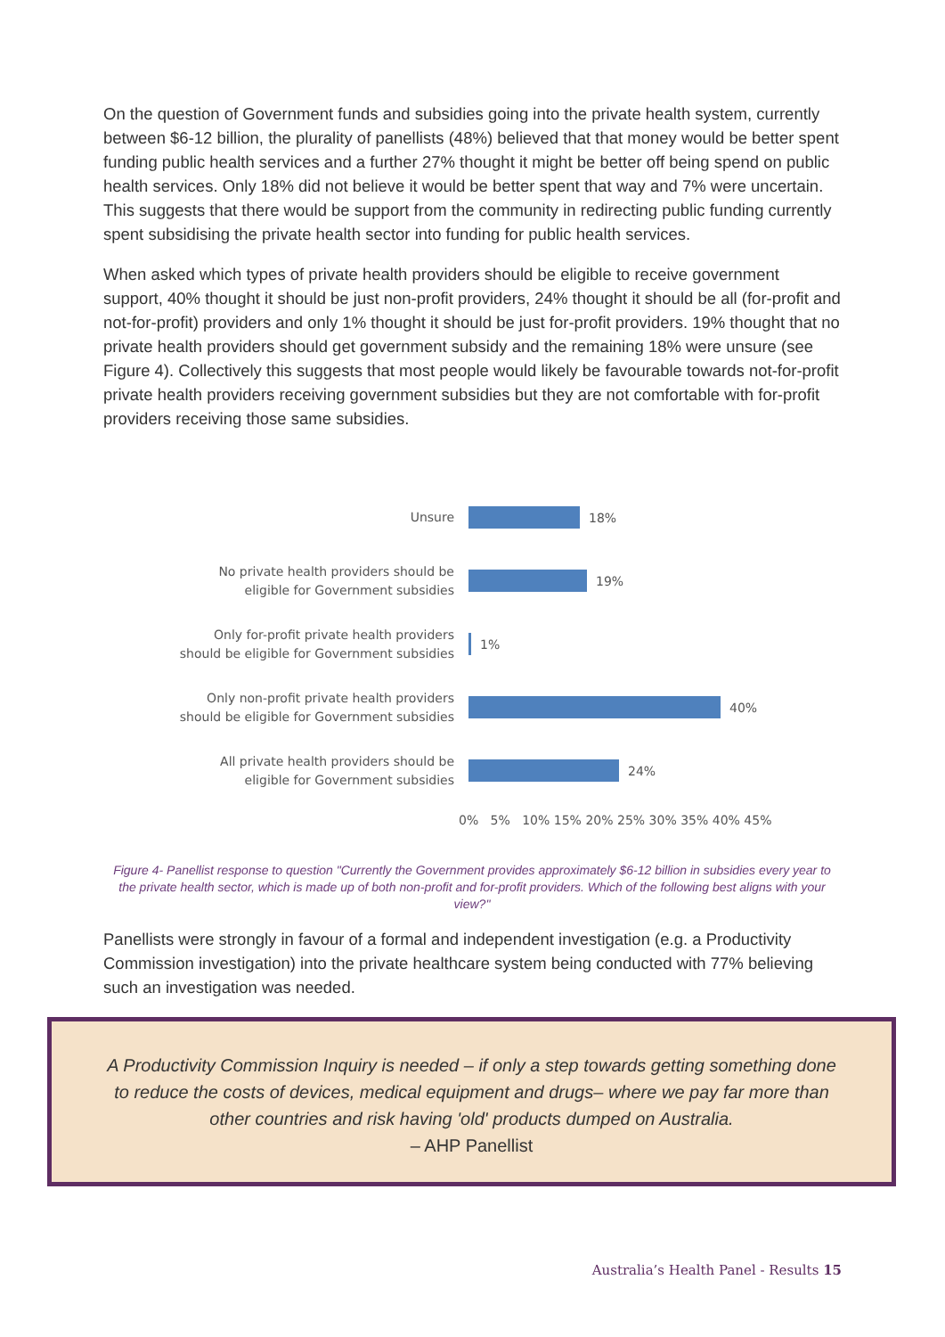On the question of Government funds and subsidies going into the private health system, currently between $6-12 billion, the plurality of panellists (48%) believed that that money would be better spent funding public health services and a further 27% thought it might be better off being spend on public health services. Only 18% did not believe it would be better spent that way and 7% were uncertain. This suggests that there would be support from the community in redirecting public funding currently spent subsidising the private health sector into funding for public health services.
When asked which types of private health providers should be eligible to receive government support, 40% thought it should be just non-profit providers, 24% thought it should be all (for-profit and not-for-profit) providers and only 1% thought it should be just for-profit providers. 19% thought that no private health providers should get government subsidy and the remaining 18% were unsure (see Figure 4). Collectively this suggests that most people would likely be favourable towards not-for-profit private health providers receiving government subsidies but they are not comfortable with for-profit providers receiving those same subsidies.
Unsure
18%
No private health providers should be
eligible for Government subsidies
19%
Only for-profit private health providers
should be eligible for Government subsidies
1%
Only non-profit private health providers
should be eligible for Government subsidies
40%
All private health providers should be
eligible for Government subsidies
24%
0% 5% 10% 15% 20% 25% 30% 35% 40% 45%
Figure 4- Panellist response to question "Currently the Government provides approximately $6-12 billion in subsidies every year to the private health sector, which is made up of both non-profit and for-profit providers. Which of the following best aligns with your view?"
Panellists were strongly in favour of a formal and independent investigation (e.g. a Productivity Commission investigation) into the private healthcare system being conducted with 77% believing such an investigation was needed.
A Productivity Commission Inquiry is needed – if only a step towards getting something done to reduce the costs of devices, medical equipment and drugs– where we pay far more than other countries and risk having 'old' products dumped on Australia.
– AHP Panellist
Australia’s Health Panel - Results 15